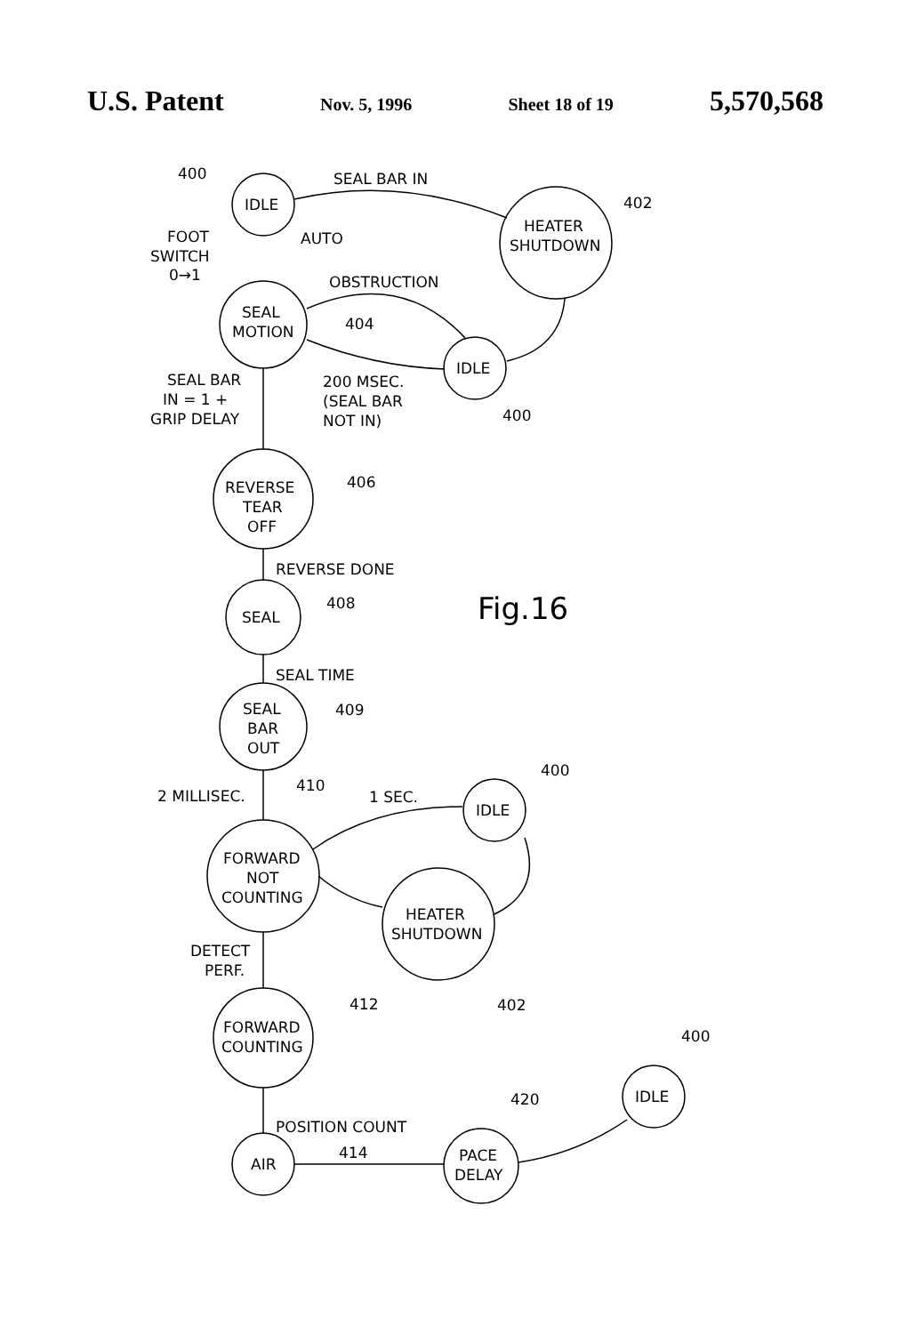U.S. Patent Nov. 5, 1996 Sheet 18 of 19 5,570,568
IDLE
HEATER
SHUTDOWN
SEAL
MOTION
IDLE
REVERSE
TEAR
OFF
SEAL
SEAL
BAR
OUT
FORWARD
NOT
COUNTING
IDLE
HEATER
SHUTDOWN
FORWARD
COUNTING
AIR
PACE
DELAY
IDLE
400
SEAL BAR IN
402
FOOT
SWITCH
0→1
AUTO
OBSTRUCTION
404
SEAL BAR
IN = 1 +
GRIP DELAY
200 MSEC.
(SEAL BAR
NOT IN)
400
406
REVERSE DONE
408
SEAL TIME
409
400
2 MILLISEC.
410
1 SEC.
DETECT
PERF.
412
402
400
420
POSITION COUNT
414
Fig.16